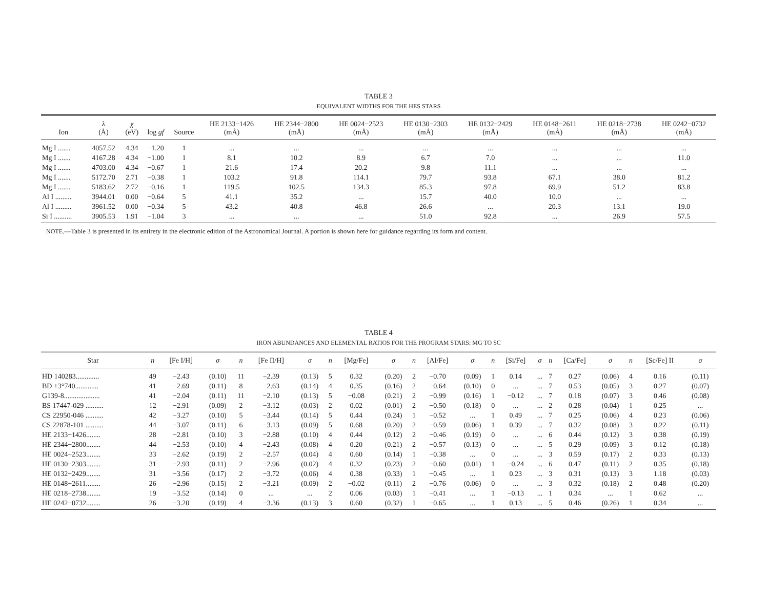TABLE 3
EQUIVALENT WIDTHS FOR THE HES STARS
| Ion | λ (Å) | χ (eV) | log gf | Source | HE 2133−1426 (mÅ) | HE 2344−2800 (mÅ) | HE 0024−2523 (mÅ) | HE 0130−2303 (mÅ) | HE 0132−2429 (mÅ) | HE 0148−2611 (mÅ) | HE 0218−2738 (mÅ) | HE 0242−0732 (mÅ) |
| --- | --- | --- | --- | --- | --- | --- | --- | --- | --- | --- | --- | --- |
| Mg I ....... | 4057.52 | 4.34 | −1.20 | 1 | ... | ... | ... | ... | ... | ... | ... | ... |
| Mg I ....... | 4167.28 | 4.34 | −1.00 | 1 | 8.1 | 10.2 | 8.9 | 6.7 | 7.0 | ... | ... | 11.0 |
| Mg I ....... | 4703.00 | 4.34 | −0.67 | 1 | 21.6 | 17.4 | 20.2 | 9.8 | 11.1 | ... | ... | ... |
| Mg I ....... | 5172.70 | 2.71 | −0.38 | 1 | 103.2 | 91.8 | 114.1 | 79.7 | 93.8 | 67.1 | 38.0 | 81.2 |
| Mg I ....... | 5183.62 | 2.72 | −0.16 | 1 | 119.5 | 102.5 | 134.3 | 85.3 | 97.8 | 69.9 | 51.2 | 83.8 |
| Al I ......... | 3944.01 | 0.00 | −0.64 | 5 | 41.1 | 35.2 | ... | 15.7 | 40.0 | 10.0 | ... | ... |
| Al I ......... | 3961.52 | 0.00 | −0.34 | 5 | 43.2 | 40.8 | 46.8 | 26.6 | ... | 20.3 | 13.1 | 19.0 |
| Si I .......... | 3905.53 | 1.91 | −1.04 | 3 | ... | ... | ... | 51.0 | 92.8 | ... | 26.9 | 57.5 |
NOTE.—Table 3 is presented in its entirety in the electronic edition of the Astronomical Journal. A portion is shown here for guidance regarding its form and content.
TABLE 4
IRON ABUNDANCES AND ELEMENTAL RATIOS FOR THE PROGRAM STARS: MG TO SC
| Star | n | [Fe I/H] | σ | n | [Fe II/H] | σ | n | [Mg/Fe] | σ | n | [Al/Fe] | σ | n | [Si/Fe] | σ | n | [Ca/Fe] | σ | n | [Sc/Fe] II | σ |
| --- | --- | --- | --- | --- | --- | --- | --- | --- | --- | --- | --- | --- | --- | --- | --- | --- | --- | --- | --- | --- | --- |
| HD 140283............. | 49 | −2.43 | (0.10) | 11 | −2.39 | (0.13) | 5 | 0.32 | (0.20) | 2 | −0.70 | (0.09) | 1 | 0.14 | ... | 7 | 0.27 | (0.06) | 4 | 0.16 | (0.11) |
| BD +3°740............. | 41 | −2.69 | (0.11) | 8 | −2.63 | (0.14) | 4 | 0.35 | (0.16) | 2 | −0.64 | (0.10) | 0 | ... | ... | 7 | 0.53 | (0.05) | 3 | 0.27 | (0.07) |
| G139-8.................... | 41 | −2.04 | (0.11) | 11 | −2.10 | (0.13) | 5 | −0.08 | (0.21) | 2 | −0.99 | (0.16) | 1 | −0.12 | ... | 7 | 0.18 | (0.07) | 3 | 0.46 | (0.08) |
| BS 17447-029 .......... | 12 | −2.91 | (0.09) | 2 | −3.12 | (0.03) | 2 | 0.02 | (0.01) | 2 | −0.50 | (0.18) | 0 | ... | ... | 2 | 0.28 | (0.04) | 1 | 0.25 | ... |
| CS 22950-046 .......... | 42 | −3.27 | (0.10) | 5 | −3.44 | (0.14) | 5 | 0.44 | (0.24) | 1 | −0.52 | ... | 1 | 0.49 | ... | 7 | 0.25 | (0.06) | 4 | 0.23 | (0.06) |
| CS 22878-101 .......... | 44 | −3.07 | (0.11) | 6 | −3.13 | (0.09) | 5 | 0.68 | (0.20) | 2 | −0.59 | (0.06) | 1 | 0.39 | ... | 7 | 0.32 | (0.08) | 3 | 0.22 | (0.11) |
| HE 2133−1426........ | 28 | −2.81 | (0.10) | 3 | −2.88 | (0.10) | 4 | 0.44 | (0.12) | 2 | −0.46 | (0.19) | 0 | ... | ... | 6 | 0.44 | (0.12) | 3 | 0.38 | (0.19) |
| HE 2344−2800........ | 44 | −2.53 | (0.10) | 4 | −2.43 | (0.08) | 4 | 0.20 | (0.21) | 2 | −0.57 | (0.13) | 0 | ... | ... | 5 | 0.29 | (0.09) | 3 | 0.12 | (0.18) |
| HE 0024−2523........ | 33 | −2.62 | (0.19) | 2 | −2.57 | (0.04) | 4 | 0.60 | (0.14) | 1 | −0.38 | ... | 0 | ... | ... | 3 | 0.59 | (0.17) | 2 | 0.33 | (0.13) |
| HE 0130−2303........ | 31 | −2.93 | (0.11) | 2 | −2.96 | (0.02) | 4 | 0.32 | (0.23) | 2 | −0.60 | (0.01) | 1 | −0.24 | ... | 6 | 0.47 | (0.11) | 2 | 0.35 | (0.18) |
| HE 0132−2429........ | 31 | −3.56 | (0.17) | 2 | −3.72 | (0.06) | 4 | 0.38 | (0.33) | 1 | −0.45 | ... | 1 | 0.23 | ... | 3 | 0.31 | (0.13) | 3 | 1.18 | (0.03) |
| HE 0148−2611........ | 26 | −2.96 | (0.15) | 2 | −3.21 | (0.09) | 2 | −0.02 | (0.11) | 2 | −0.76 | (0.06) | 0 | ... | ... | 3 | 0.32 | (0.18) | 2 | 0.48 | (0.20) |
| HE 0218−2738........ | 19 | −3.52 | (0.14) | 0 | ... | ... | 2 | 0.06 | (0.03) | 1 | −0.41 | ... | 1 | −0.13 | ... | 1 | 0.34 | ... | 1 | 0.62 | ... |
| HE 0242−0732........ | 26 | −3.20 | (0.19) | 4 | −3.36 | (0.13) | 3 | 0.60 | (0.32) | 1 | −0.65 | ... | 1 | 0.13 | ... | 5 | 0.46 | (0.26) | 1 | 0.34 | ... |